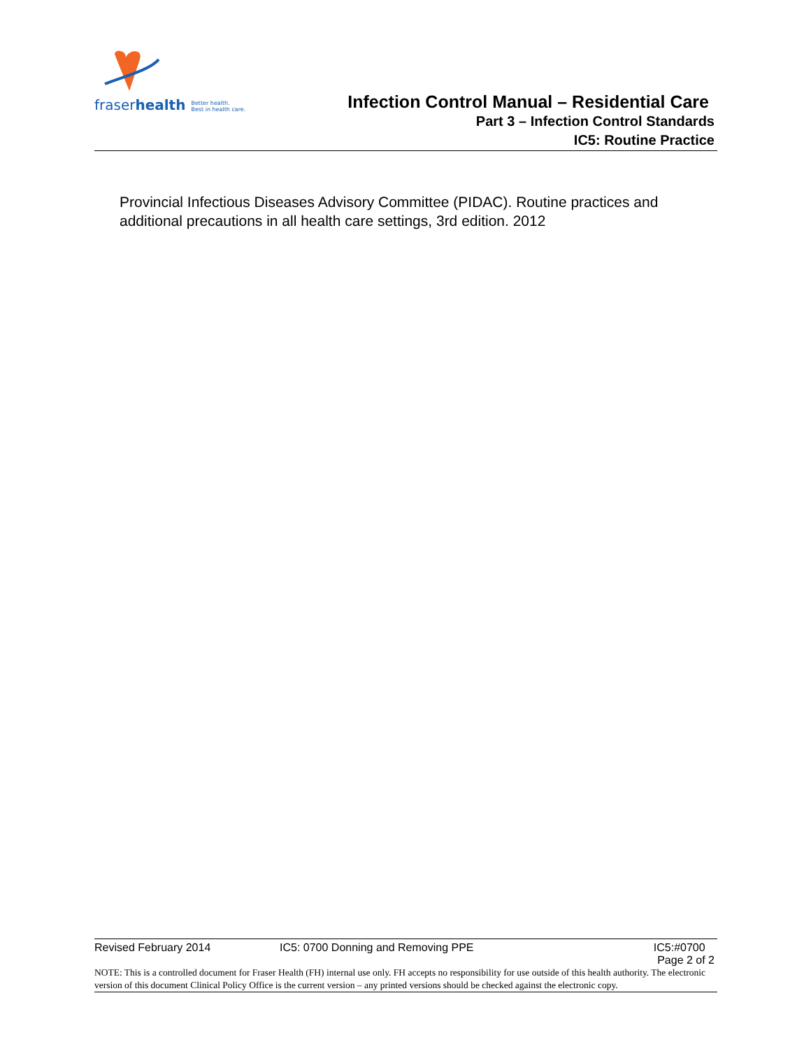fraserhealth Better health.
Best in health care.
Infection Control Manual – Residential Care
Part 3 – Infection Control Standards
IC5: Routine Practice
Provincial Infectious Diseases Advisory Committee (PIDAC). Routine practices and additional precautions in all health care settings, 3rd edition. 2012
Revised February 2014 IC5: 0700 Donning and Removing PPE IC5:#0700
Page 2 of 2
NOTE: This is a controlled document for Fraser Health (FH) internal use only. FH accepts no responsibility for use outside of this health authority. The electronic version of this document Clinical Policy Office is the current version – any printed versions should be checked against the electronic copy.